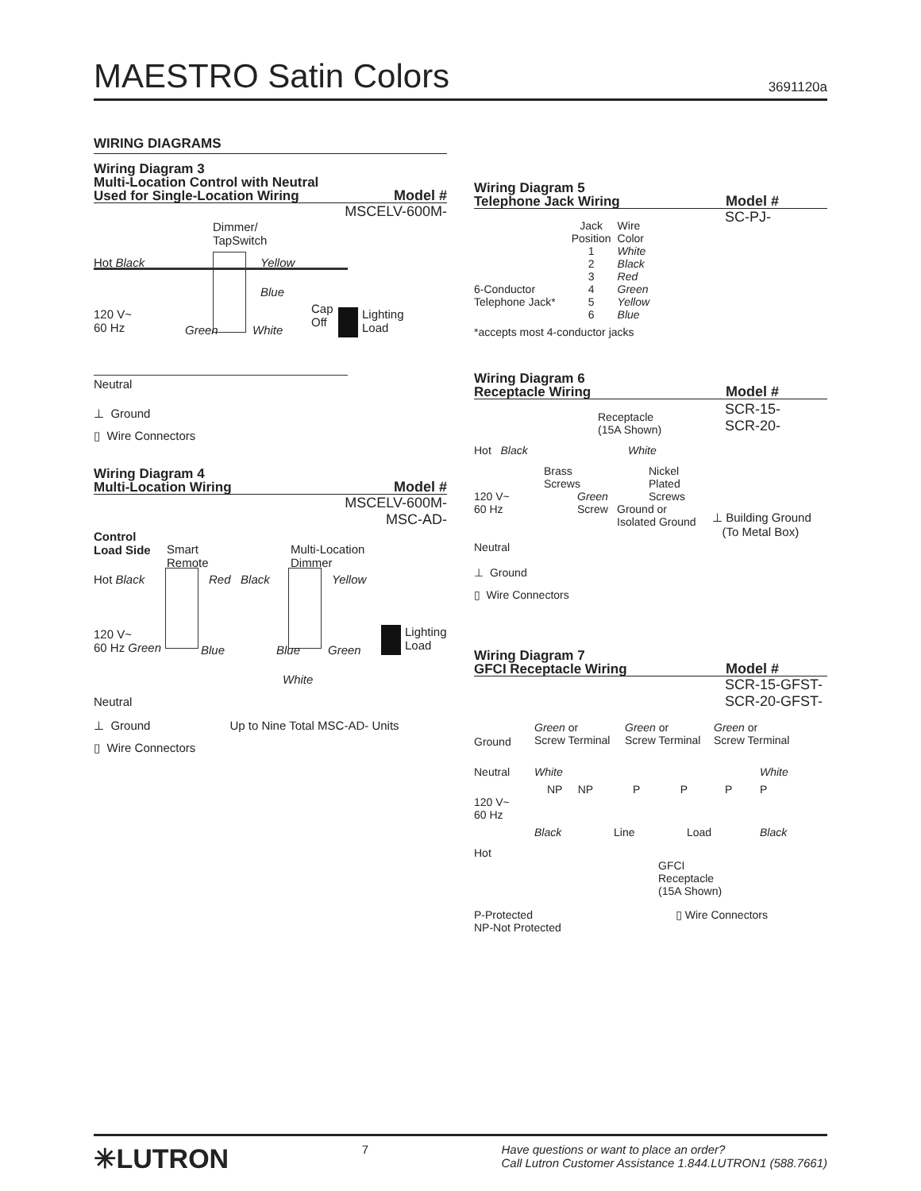MAESTRO Satin Colors
3691120a
WIRING DIAGRAMS
Wiring Diagram 3
Multi-Location Control with Neutral
Used for Single-Location Wiring Model #
MSCELV-600M-
Dimmer/
TapSwitch
Hot Black Yellow
Blue
Cap
Off
120 V~
60 Hz
Green White
Lighting
Load
Neutral
⊥ Ground
▯ Wire Connectors
Wiring Diagram 4
Multi-Location Wiring Model #
MSCELV-600M-
MSC-AD-
Control
Load Side
Smart
Remote
Multi-Location
Dimmer
Hot Black Red Black Yellow
120 V~
60 Hz Green
Blue Blue Green
Lighting
Load
White
Neutral
⊥ Ground Up to Nine Total MSC-AD- Units
▯ Wire Connectors
Wiring Diagram 5
Telephone Jack Wiring Model #
SC-PJ-
6-Conductor
Telephone Jack*
Jack
Position
1
2
3
4
5
6
Wire
Color
White
Black
Red
Green
Yellow
Blue
*accepts most 4-conductor jacks
Wiring Diagram 6
Receptacle Wiring Model #
SCR-15-
SCR-20-
Receptacle
(15A Shown)
Hot Black White
Brass
Screws
Nickel
Plated
Screws
120 V~
60 Hz
Green
Screw
Ground or
Isolated Ground
⊥ Building Ground
(To Metal Box)
Neutral
⊥ Ground
▯ Wire Connectors
Wiring Diagram 7
GFCI Receptacle Wiring Model #
SCR-15-GFST-
SCR-20-GFST-
Green or
Screw Terminal
Green or
Screw Terminal
Green or
Screw Terminal
Ground
Neutral White White
NP NP P P P P
120 V~
60 Hz
Black Line Load Black
Hot
GFCI
Receptacle
(15A Shown)
P-Protected
NP-Not Protected ▯ Wire Connectors
✳LUTRON 7 Have questions or want to place an order?
Call Lutron Customer Assistance 1.844.LUTRON1 (588.7661)